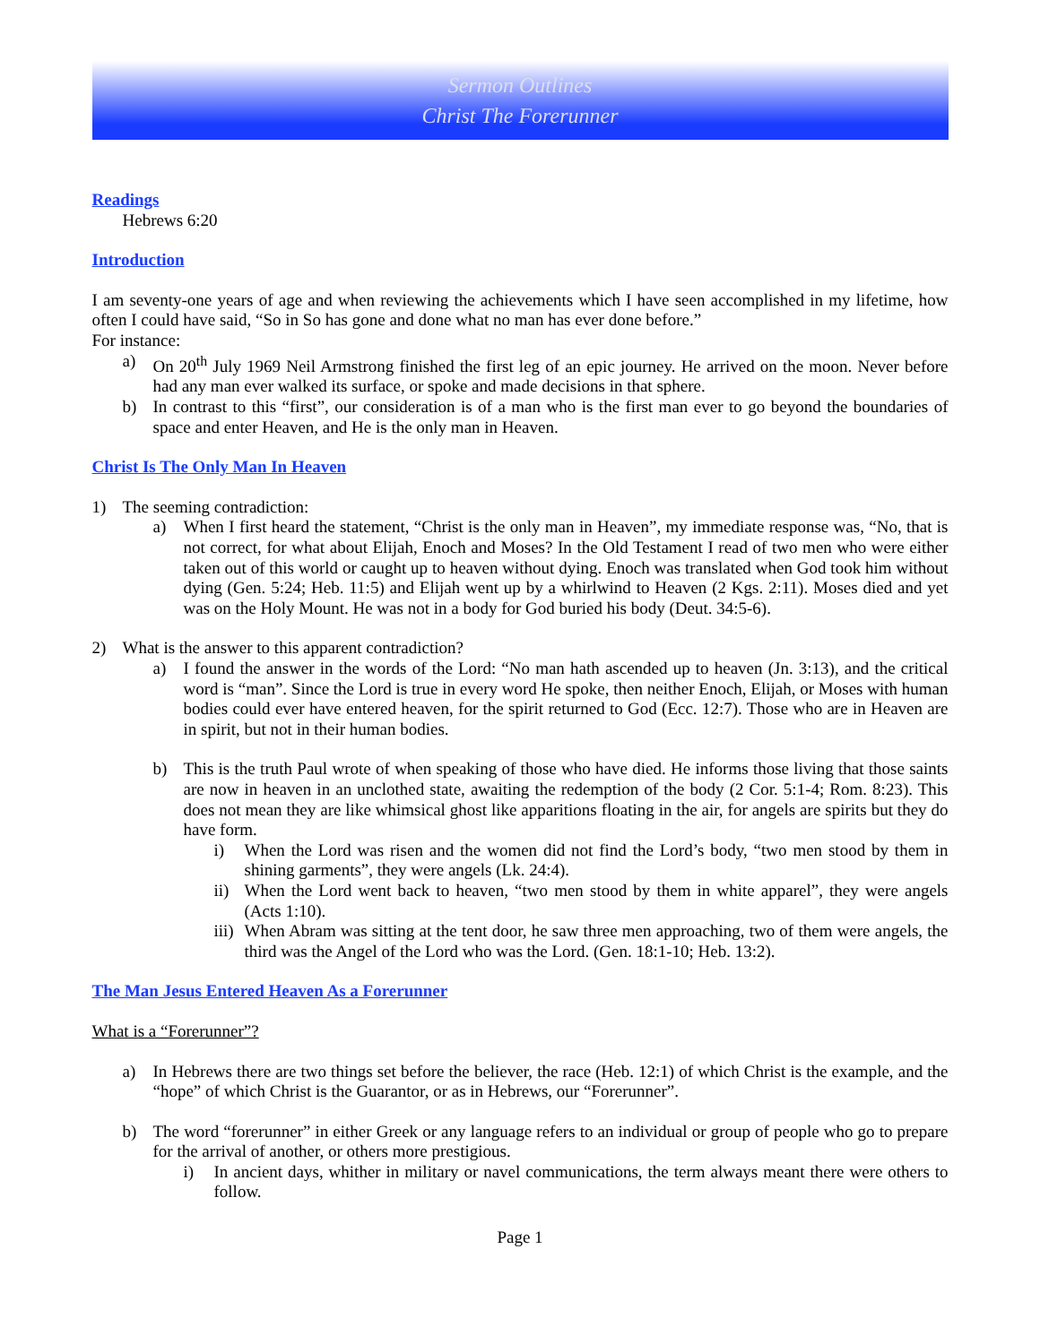Sermon Outlines
Christ The Forerunner
Readings
Hebrews 6:20
Introduction
I am seventy-one years of age and when reviewing the achievements which I have seen accomplished in my lifetime, how often I could have said, “So in So has gone and done what no man has ever done before.”
For instance:
a) On 20<sup>th</sup> July 1969 Neil Armstrong finished the first leg of an epic journey. He arrived on the moon. Never before had any man ever walked its surface, or spoke and made decisions in that sphere.
b) In contrast to this “first”, our consideration is of a man who is the first man ever to go beyond the boundaries of space and enter Heaven, and He is the only man in Heaven.
Christ Is The Only Man In Heaven
1) The seeming contradiction:
a) When I first heard the statement, “Christ is the only man in Heaven”, my immediate response was, “No, that is not correct, for what about Elijah, Enoch and Moses? In the Old Testament I read of two men who were either taken out of this world or caught up to heaven without dying. Enoch was translated when God took him without dying (Gen. 5:24; Heb. 11:5) and Elijah went up by a whirlwind to Heaven (2 Kgs. 2:11). Moses died and yet was on the Holy Mount. He was not in a body for God buried his body (Deut. 34:5-6).
2) What is the answer to this apparent contradiction?
a) I found the answer in the words of the Lord: “No man hath ascended up to heaven (Jn. 3:13), and the critical word is “man”. Since the Lord is true in every word He spoke, then neither Enoch, Elijah, or Moses with human bodies could ever have entered heaven, for the spirit returned to God (Ecc. 12:7). Those who are in Heaven are in spirit, but not in their human bodies.
b) This is the truth Paul wrote of when speaking of those who have died. He informs those living that those saints are now in heaven in an unclothed state, awaiting the redemption of the body (2 Cor. 5:1-4; Rom. 8:23). This does not mean they are like whimsical ghost like apparitions floating in the air, for angels are spirits but they do have form.
i) When the Lord was risen and the women did not find the Lord’s body, “two men stood by them in shining garments”, they were angels (Lk. 24:4).
ii) When the Lord went back to heaven, “two men stood by them in white apparel”, they were angels (Acts 1:10).
iii) When Abram was sitting at the tent door, he saw three men approaching, two of them were angels, the third was the Angel of the Lord who was the Lord. (Gen. 18:1-10; Heb. 13:2).
The Man Jesus Entered Heaven As a Forerunner
What is a “Forerunner”?
a) In Hebrews there are two things set before the believer, the race (Heb. 12:1) of which Christ is the example, and the “hope” of which Christ is the Guarantor, or as in Hebrews, our “Forerunner”.
b) The word “forerunner” in either Greek or any language refers to an individual or group of people who go to prepare for the arrival of another, or others more prestigious.
i) In ancient days, whither in military or navel communications, the term always meant there were others to follow.
Page 1